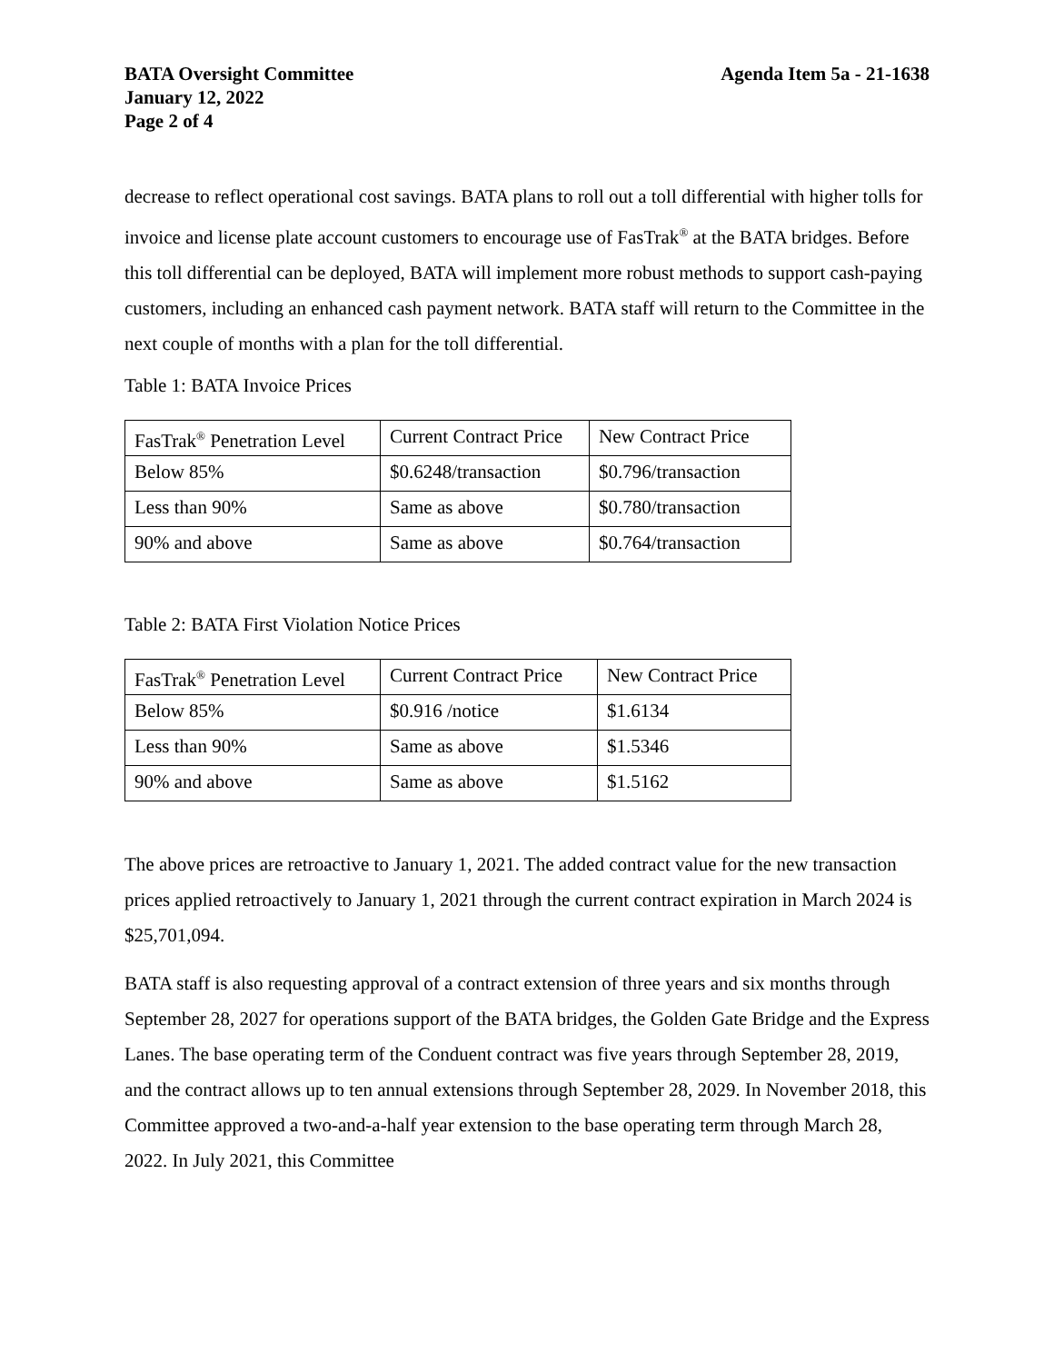BATA Oversight Committee Agenda Item 5a - 21-1638
January 12, 2022
Page 2 of 4
decrease to reflect operational cost savings. BATA plans to roll out a toll differential with higher tolls for invoice and license plate account customers to encourage use of FasTrak<sup>®</sup> at the BATA bridges. Before this toll differential can be deployed, BATA will implement more robust methods to support cash-paying customers, including an enhanced cash payment network. BATA staff will return to the Committee in the next couple of months with a plan for the toll differential.
Table 1: BATA Invoice Prices
| FasTrak<sup>®</sup> Penetration Level | Current Contract Price | New Contract Price |
| Below 85% | $0.6248/transaction | $0.796/transaction |
| Less than 90% | Same as above | $0.780/transaction |
| 90% and above | Same as above | $0.764/transaction |
Table 2: BATA First Violation Notice Prices
| FasTrak<sup>®</sup> Penetration Level | Current Contract Price | New Contract Price |
| Below 85% | $0.916 /notice | $1.6134 |
| Less than 90% | Same as above | $1.5346 |
| 90% and above | Same as above | $1.5162 |
The above prices are retroactive to January 1, 2021. The added contract value for the new transaction prices applied retroactively to January 1, 2021 through the current contract expiration in March 2024 is $25,701,094.
BATA staff is also requesting approval of a contract extension of three years and six months through September 28, 2027 for operations support of the BATA bridges, the Golden Gate Bridge and the Express Lanes. The base operating term of the Conduent contract was five years through September 28, 2019, and the contract allows up to ten annual extensions through September 28, 2029. In November 2018, this Committee approved a two-and-a-half year extension to the base operating term through March 28, 2022. In July 2021, this Committee